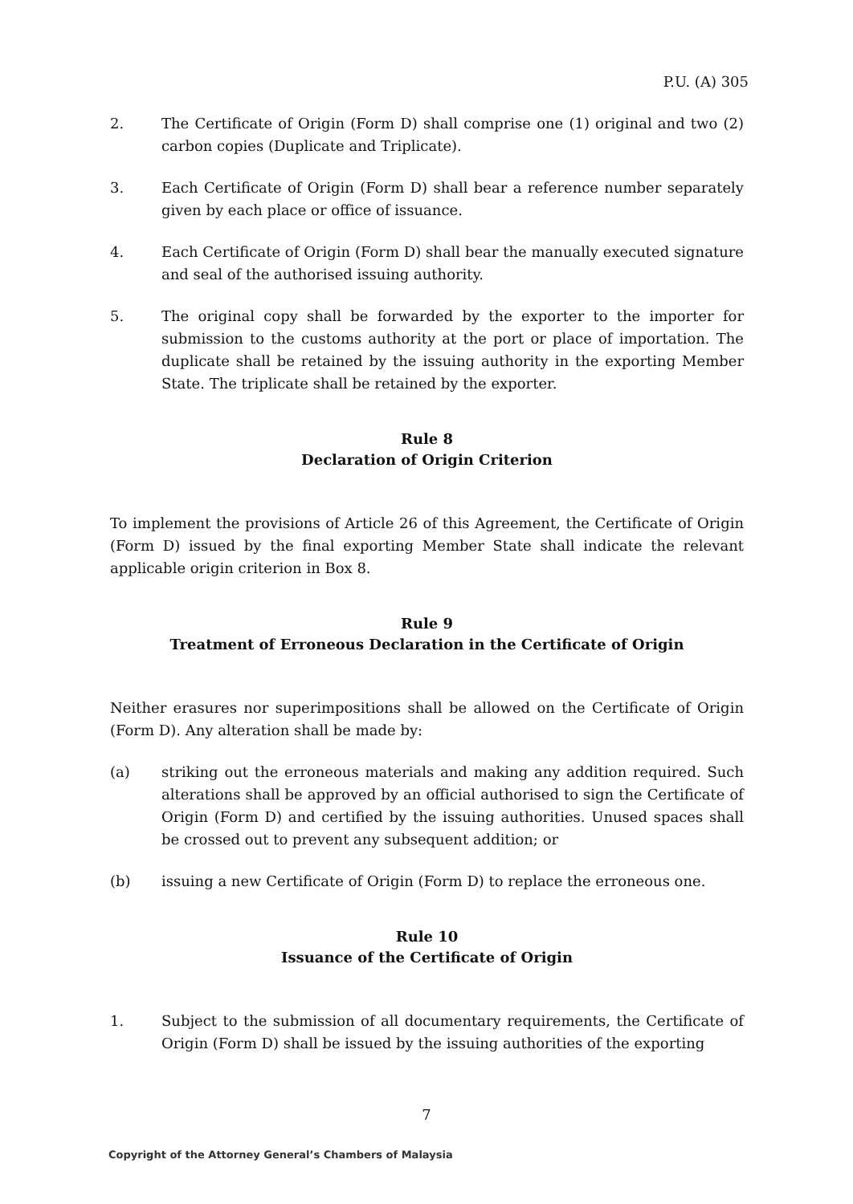P.U. (A) 305
2. The Certificate of Origin (Form D) shall comprise one (1) original and two (2) carbon copies (Duplicate and Triplicate).
3. Each Certificate of Origin (Form D) shall bear a reference number separately given by each place or office of issuance.
4. Each Certificate of Origin (Form D) shall bear the manually executed signature and seal of the authorised issuing authority.
5. The original copy shall be forwarded by the exporter to the importer for submission to the customs authority at the port or place of importation. The duplicate shall be retained by the issuing authority in the exporting Member State. The triplicate shall be retained by the exporter.
Rule 8
Declaration of Origin Criterion
To implement the provisions of Article 26 of this Agreement, the Certificate of Origin (Form D) issued by the final exporting Member State shall indicate the relevant applicable origin criterion in Box 8.
Rule 9
Treatment of Erroneous Declaration in the Certificate of Origin
Neither erasures nor superimpositions shall be allowed on the Certificate of Origin (Form D). Any alteration shall be made by:
(a) striking out the erroneous materials and making any addition required. Such alterations shall be approved by an official authorised to sign the Certificate of Origin (Form D) and certified by the issuing authorities. Unused spaces shall be crossed out to prevent any subsequent addition; or
(b) issuing a new Certificate of Origin (Form D) to replace the erroneous one.
Rule 10
Issuance of the Certificate of Origin
1. Subject to the submission of all documentary requirements, the Certificate of Origin (Form D) shall be issued by the issuing authorities of the exporting
7
Copyright of the Attorney General’s Chambers of Malaysia